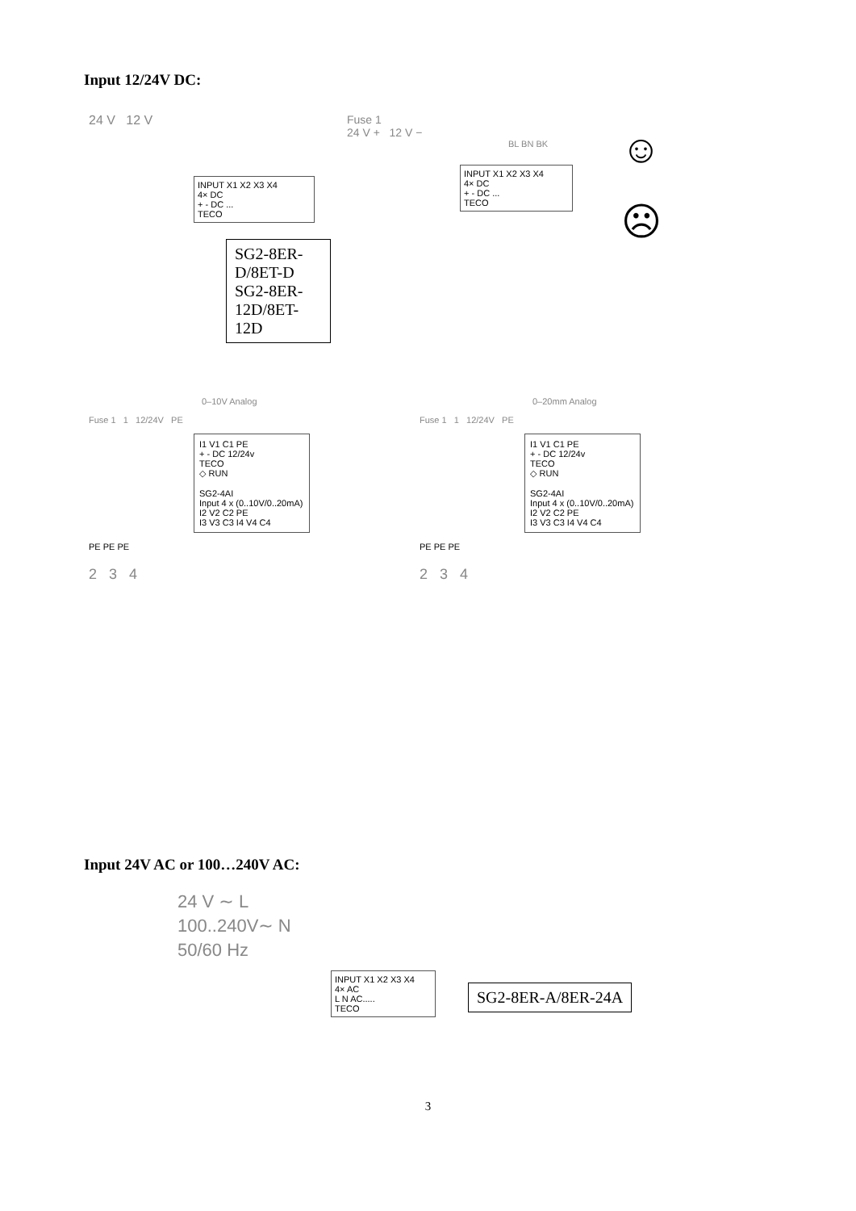Input 12/24V DC:
24 V 12 V
INPUT X1 X2 X3 X4
4× DC
+ - DC ...
TECO
SG2-8ER-D/8ET-D
SG2-8ER-12D/8ET-12D
Fuse 1
24 V + 12 V −
BL BN BK
INPUT X1 X2 X3 X4
4× DC
+ - DC ...
TECO
☺
☹
0–10V Analog
Fuse 1 1 12/24V PE
I1 V1 C1 PE
+ - DC 12/24v
TECO
◇ RUN
SG2-4AI
Input 4 x (0..10V/0..20mA)
I2 V2 C2 PE
I3 V3 C3 I4 V4 C4
PE PE PE
2 3 4
0–20mm Analog
Fuse 1 1 12/24V PE
I1 V1 C1 PE
+ - DC 12/24v
TECO
◇ RUN
SG2-4AI
Input 4 x (0..10V/0..20mA)
I2 V2 C2 PE
I3 V3 C3 I4 V4 C4
PE PE PE
2 3 4
Input 24V AC or 100…240V AC:
24 V ∼ L
100..240V∼ N
50/60 Hz
INPUT X1 X2 X3 X4
4× AC
L N AC.....
TECO
SG2-8ER-A/8ER-24A
3